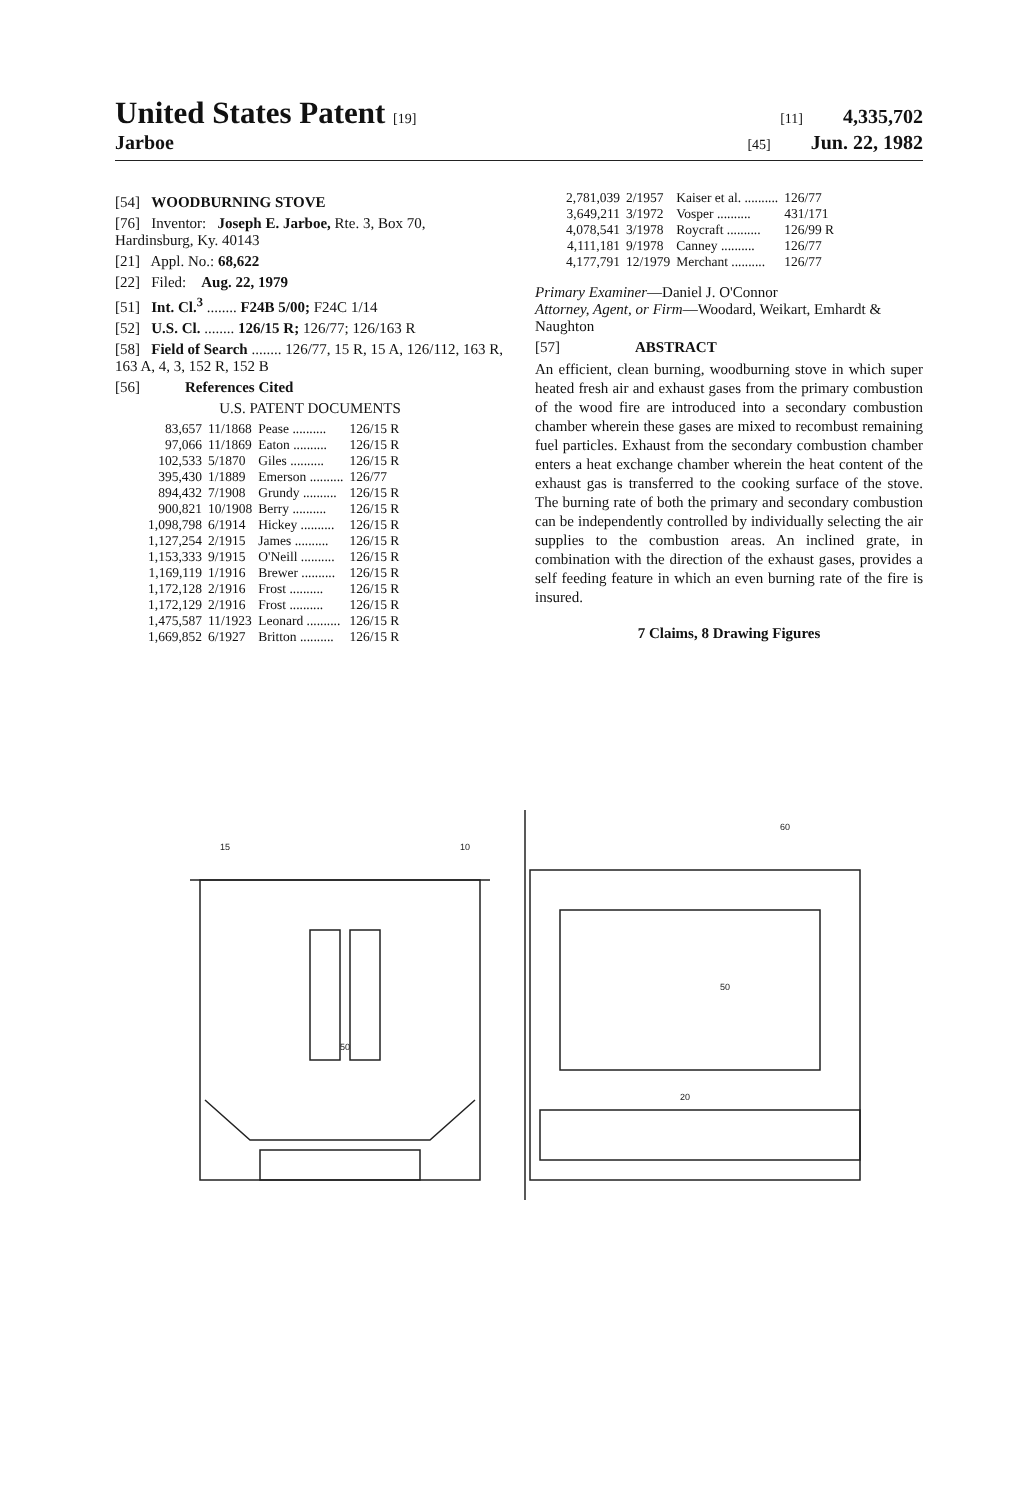United States Patent [19] [11] 4,335,702
Jarboe [45] Jun. 22, 1982
[54] WOODBURNING STOVE
[76] Inventor: Joseph E. Jarboe, Rte. 3, Box 70, Hardinsburg, Ky. 40143
[21] Appl. No.: 68,622
[22] Filed: Aug. 22, 1979
[51] Int. Cl.<sup>3</sup> ........ F24B 5/00; F24C 1/14
[52] U.S. Cl. ........ 126/15 R; 126/77; 126/163 R
[58] Field of Search ........ 126/77, 15 R, 15 A, 126/112, 163 R, 163 A, 4, 3, 152 R, 152 B
[56] References Cited
U.S. PATENT DOCUMENTS
| 83,657 | 11/1868 | Pease .......... | 126/15 R |
| 97,066 | 11/1869 | Eaton .......... | 126/15 R |
| 102,533 | 5/1870 | Giles .......... | 126/15 R |
| 395,430 | 1/1889 | Emerson .......... | 126/77 |
| 894,432 | 7/1908 | Grundy .......... | 126/15 R |
| 900,821 | 10/1908 | Berry .......... | 126/15 R |
| 1,098,798 | 6/1914 | Hickey .......... | 126/15 R |
| 1,127,254 | 2/1915 | James .......... | 126/15 R |
| 1,153,333 | 9/1915 | O'Neill .......... | 126/15 R |
| 1,169,119 | 1/1916 | Brewer .......... | 126/15 R |
| 1,172,128 | 2/1916 | Frost .......... | 126/15 R |
| 1,172,129 | 2/1916 | Frost .......... | 126/15 R |
| 1,475,587 | 11/1923 | Leonard .......... | 126/15 R |
| 1,669,852 | 6/1927 | Britton .......... | 126/15 R |
| 2,781,039 | 2/1957 | Kaiser et al. .......... | 126/77 |
| 3,649,211 | 3/1972 | Vosper .......... | 431/171 |
| 4,078,541 | 3/1978 | Roycraft .......... | 126/99 R |
| 4,111,181 | 9/1978 | Canney .......... | 126/77 |
| 4,177,791 | 12/1979 | Merchant .......... | 126/77 |
Primary Examiner—Daniel J. O'Connor
Attorney, Agent, or Firm—Woodard, Weikart, Emhardt & Naughton
[57] ABSTRACT
An efficient, clean burning, woodburning stove in which super heated fresh air and exhaust gases from the primary combustion of the wood fire are introduced into a secondary combustion chamber wherein these gases are mixed to recombust remaining fuel particles. Exhaust from the secondary combustion chamber enters a heat exchange chamber wherein the heat content of the exhaust gas is transferred to the cooking surface of the stove. The burning rate of both the primary and secondary combustion can be independently controlled by individually selecting the air supplies to the combustion areas. An inclined grate, in combination with the direction of the exhaust gases, provides a self feeding feature in which an even burning rate of the fire is insured.
7 Claims, 8 Drawing Figures
10
50
50
20
15
60